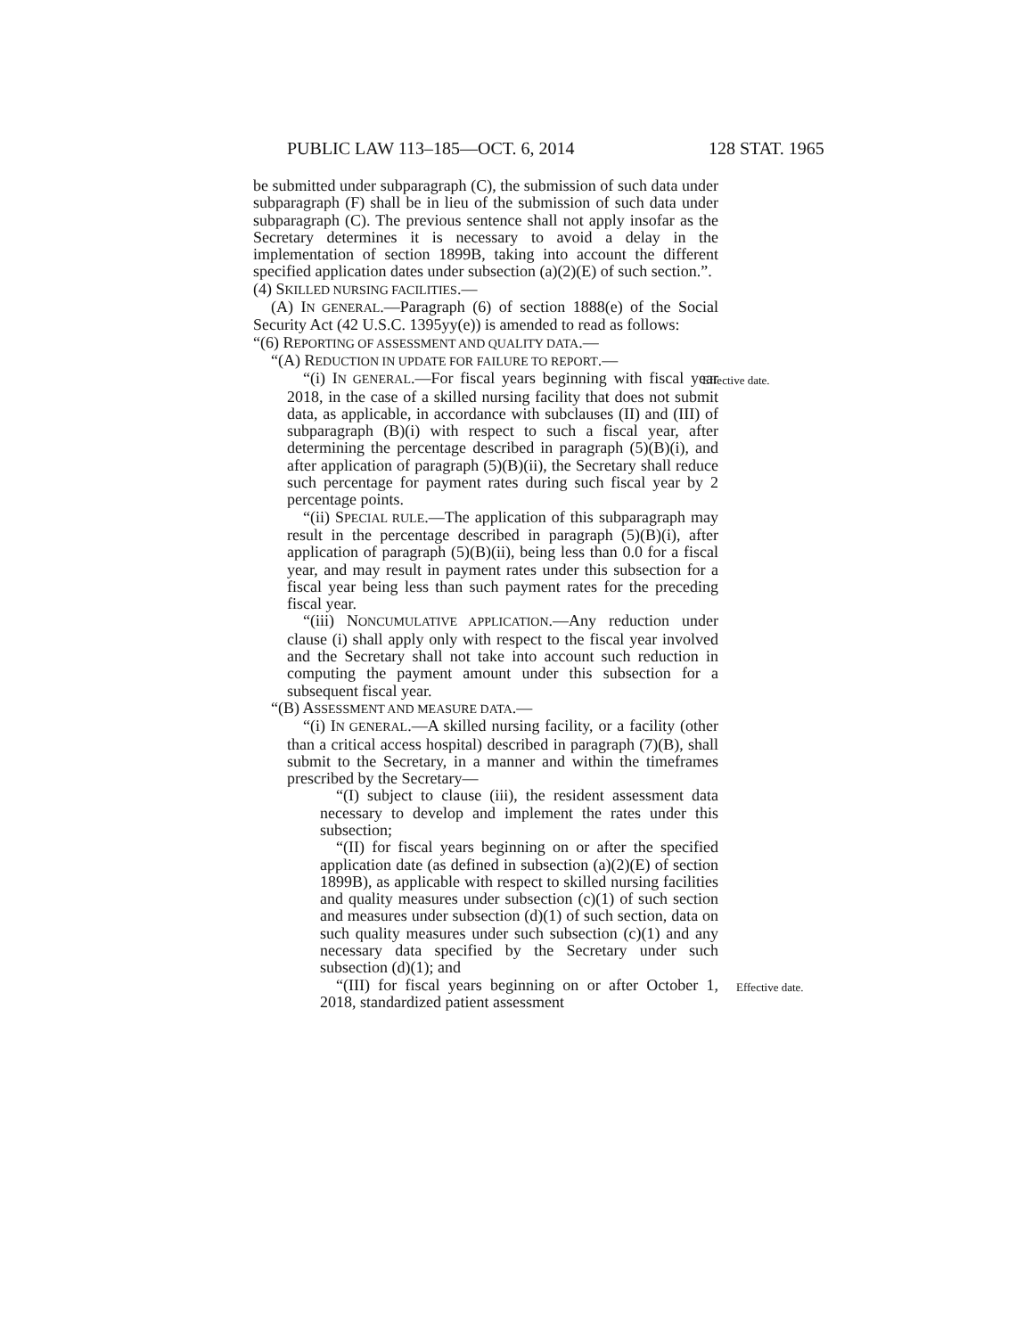PUBLIC LAW 113–185—OCT. 6, 2014 128 STAT. 1965
be submitted under subparagraph (C), the submission of such data under subparagraph (F) shall be in lieu of the submission of such data under subparagraph (C). The previous sentence shall not apply insofar as the Secretary determines it is necessary to avoid a delay in the implementation of section 1899B, taking into account the different specified application dates under subsection (a)(2)(E) of such section.”.
(4) SKILLED NURSING FACILITIES.—
(A) IN GENERAL.—Paragraph (6) of section 1888(e) of the Social Security Act (42 U.S.C. 1395yy(e)) is amended to read as follows:
“(6) REPORTING OF ASSESSMENT AND QUALITY DATA.—
“(A) REDUCTION IN UPDATE FOR FAILURE TO REPORT.—
“(i) IN GENERAL.—For fiscal years beginning with fiscal year 2018, in the case of a skilled nursing facility that does not submit data, as applicable, in accordance with subclauses (II) and (III) of subparagraph (B)(i) with respect to such a fiscal year, after determining the percentage described in paragraph (5)(B)(i), and after application of paragraph (5)(B)(ii), the Secretary shall reduce such percentage for payment rates during such fiscal year by 2 percentage points.
Effective date.
“(ii) SPECIAL RULE.—The application of this subparagraph may result in the percentage described in paragraph (5)(B)(i), after application of paragraph (5)(B)(ii), being less than 0.0 for a fiscal year, and may result in payment rates under this subsection for a fiscal year being less than such payment rates for the preceding fiscal year.
“(iii) NONCUMULATIVE APPLICATION.—Any reduction under clause (i) shall apply only with respect to the fiscal year involved and the Secretary shall not take into account such reduction in computing the payment amount under this subsection for a subsequent fiscal year.
“(B) ASSESSMENT AND MEASURE DATA.—
“(i) IN GENERAL.—A skilled nursing facility, or a facility (other than a critical access hospital) described in paragraph (7)(B), shall submit to the Secretary, in a manner and within the timeframes prescribed by the Secretary—
“(I) subject to clause (iii), the resident assessment data necessary to develop and implement the rates under this subsection;
“(II) for fiscal years beginning on or after the specified application date (as defined in subsection (a)(2)(E) of section 1899B), as applicable with respect to skilled nursing facilities and quality measures under subsection (c)(1) of such section and measures under subsection (d)(1) of such section, data on such quality measures under such subsection (c)(1) and any necessary data specified by the Secretary under such subsection (d)(1); and
“(III) for fiscal years beginning on or after October 1, 2018, standardized patient assessment
Effective date.